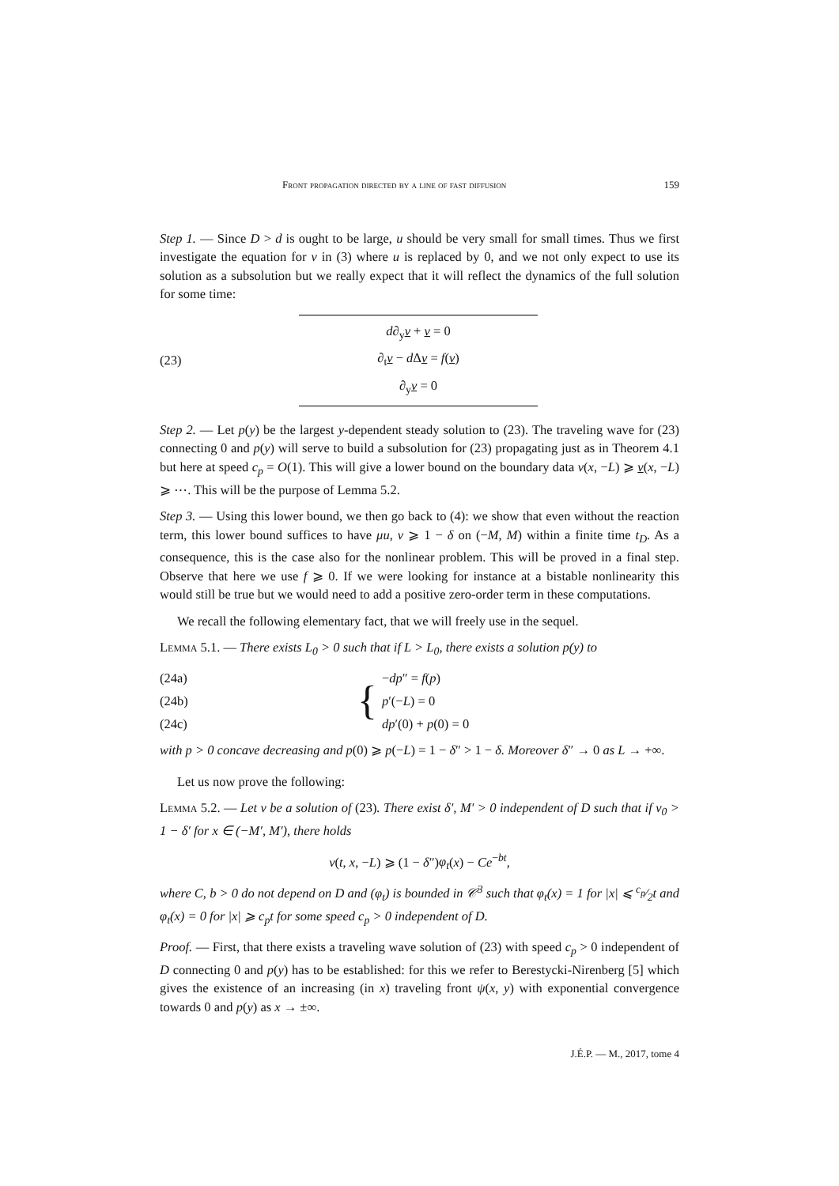Front propagation directed by a line of fast diffusion 159
Step 1. — Since D > d is ought to be large, u should be very small for small times. Thus we first investigate the equation for v in (3) where u is replaced by 0, and we not only expect to use its solution as a subsolution but we really expect that it will reflect the dynamics of the full solution for some time:
(23)
d∂<sub>y</sub>v + v = 0
∂<sub>t</sub>v − d Δv = f(v)
∂<sub>y</sub>v = 0
Step 2. — Let p(y) be the largest y-dependent steady solution to (23). The traveling wave for (23) connecting 0 and p(y) will serve to build a subsolution for (23) propagating just as in Theorem 4.1 but here at speed c<sub>p</sub> = O(1). This will give a lower bound on the boundary data v(x, −L) ⩾ v(x, −L) ⩾ ⋯. This will be the purpose of Lemma 5.2.
Step 3. — Using this lower bound, we then go back to (4): we show that even without the reaction term, this lower bound suffices to have μu, v ⩾ 1 − δ on (−M, M) within a finite time t<sub>D</sub>. As a consequence, this is the case also for the nonlinear problem. This will be proved in a final step. Observe that here we use f ⩾ 0. If we were looking for instance at a bistable nonlinearity this would still be true but we would need to add a positive zero-order term in these computations.
We recall the following elementary fact, that we will freely use in the sequel.
Lemma 5.1. — There exists L<sub>0</sub> > 0 such that if L > L<sub>0</sub>, there exists a solution p(y) to
(24a)
(24b)
(24c)
{
−dp″ = f(p)
p′(−L) = 0
dp′(0) + p(0) = 0
with p > 0 concave decreasing and p(0) ⩾ p(−L) = 1 − δ″ > 1 − δ. Moreover δ″ → 0 as L → +∞.
Let us now prove the following:
Lemma 5.2. — Let v be a solution of (23). There exist δ′, M′ > 0 independent of D such that if v<sub>0</sub> > 1 − δ′ for x ∈ (−M′, M′), there holds
v(t, x, −L) ⩾ (1 − δ″)φ<sub>t</sub>(x) − Ce<sup>−bt</sup>,
where C, b > 0 do not depend on D and (φ<sub>t</sub>) is bounded in 𝒞<sup>3</sup> such that φ<sub>t</sub>(x) = 1 for |x| ⩽ c<sub>p</sub>⁄2t and φ<sub>t</sub>(x) = 0 for |x| ⩾ c<sub>p</sub>t for some speed c<sub>p</sub> > 0 independent of D.
Proof. — First, that there exists a traveling wave solution of (23) with speed c<sub>p</sub> > 0 independent of D connecting 0 and p(y) has to be established: for this we refer to Berestycki-Nirenberg [5] which gives the existence of an increasing (in x) traveling front ψ(x, y) with exponential convergence towards 0 and p(y) as x → ±∞.
J.É.P. — M., 2017, tome 4